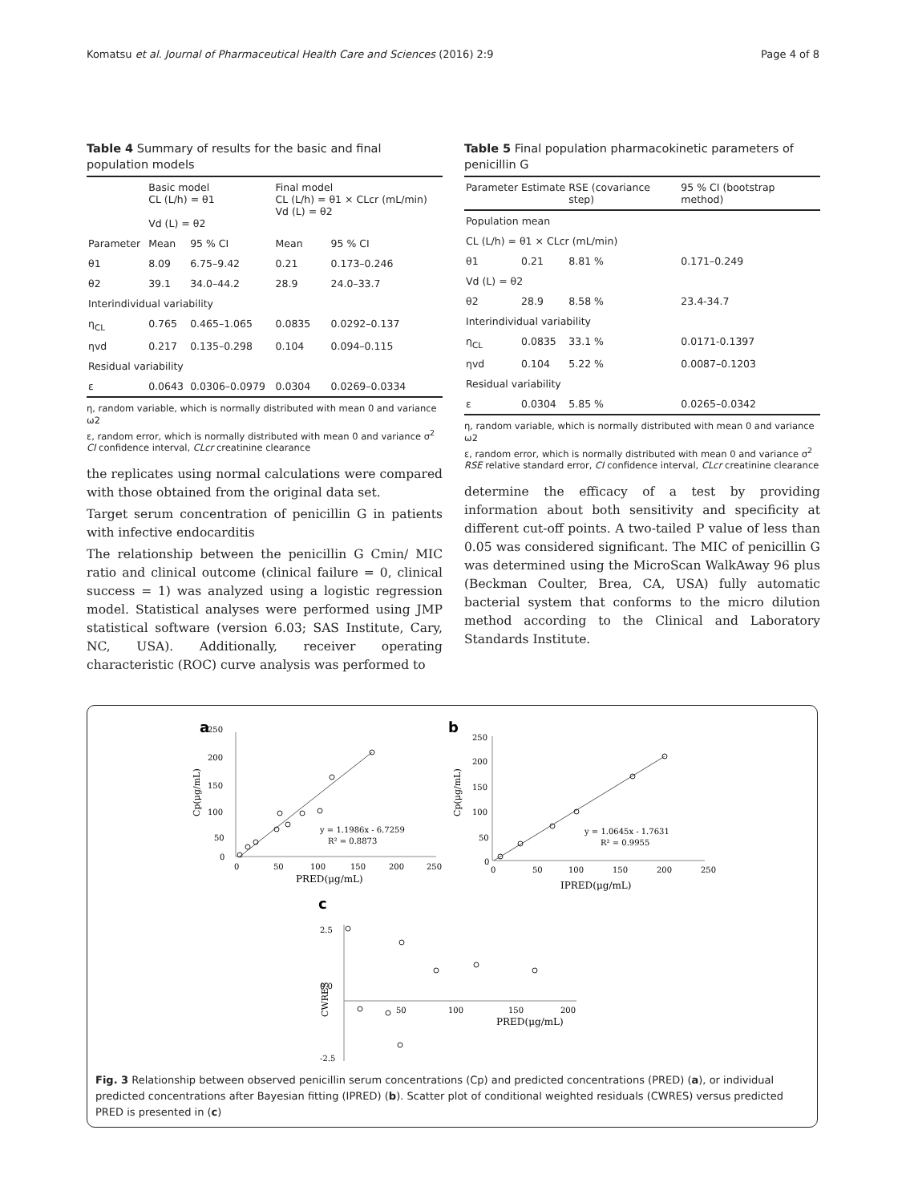Komatsu et al. Journal of Pharmaceutical Health Care and Sciences (2016) 2:9 Page 4 of 8
Table 4 Summary of results for the basic and final population models
| | Basic model CL (L/h) = θ1 Vd (L) = θ2 | | Final model CL (L/h) = θ1 × CLcr (mL/min) Vd (L) = θ2 | |
| Parameter | Mean | 95 % CI | Mean | 95 % CI |
| θ1 | 8.09 | 6.75–9.42 | 0.21 | 0.173–0.246 |
| θ2 | 39.1 | 34.0–44.2 | 28.9 | 24.0–33.7 |
| Interindividual variability | | | | |
| η<sub>CL</sub> | 0.765 | 0.465–1.065 | 0.0835 | 0.0292–0.137 |
| ηvd | 0.217 | 0.135–0.298 | 0.104 | 0.094–0.115 |
| Residual variability | | | | |
| ε | 0.0643 | 0.0306–0.0979 | 0.0304 | 0.0269–0.0334 |
η, random variable, which is normally distributed with mean 0 and variance ω2
ε, random error, which is normally distributed with mean 0 and variance σ<sup>2</sup>
CI confidence interval, CLcr creatinine clearance
the replicates using normal calculations were compared with those obtained from the original data set.
Target serum concentration of penicillin G in patients with infective endocarditis
The relationship between the penicillin G Cmin/ MIC ratio and clinical outcome (clinical failure = 0, clinical success = 1) was analyzed using a logistic regression model. Statistical analyses were performed using JMP statistical software (version 6.03; SAS Institute, Cary, NC, USA). Additionally, receiver operating characteristic (ROC) curve analysis was performed to
Table 5 Final population pharmacokinetic parameters of penicillin G
| Parameter | Estimate | RSE (covariance step) | 95 % CI (bootstrap method) |
| Population mean | | | |
| CL (L/h) = θ1 × CLcr (mL/min) | | | |
| θ1 | 0.21 | 8.81 % | 0.171–0.249 |
| Vd (L) = θ2 | | | |
| θ2 | 28.9 | 8.58 % | 23.4-34.7 |
| Interindividual variability | | | |
| η<sub>CL</sub> | 0.0835 | 33.1 % | 0.0171-0.1397 |
| ηvd | 0.104 | 5.22 % | 0.0087–0.1203 |
| Residual variability | | | |
| ε | 0.0304 | 5.85 % | 0.0265–0.0342 |
η, random variable, which is normally distributed with mean 0 and variance ω2
ε, random error, which is normally distributed with mean 0 and variance σ<sup>2</sup>
RSE relative standard error, CI confidence interval, CLcr creatinine clearance
determine the efficacy of a test by providing information about both sensitivity and specificity at different cut-off points. A two-tailed P value of less than 0.05 was considered significant. The MIC of penicillin G was determined using the MicroScan WalkAway 96 plus (Beckman Coulter, Brea, CA, USA) fully automatic bacterial system that conforms to the micro dilution method according to the Clinical and Laboratory Standards Institute.
a
250
200
150
100
50
0
0
50
100
150
200
250
PRED(μg/mL)
y = 1.1986x - 6.7259
R² = 0.8873
Cp(μg/mL)
b
250
200
150
100
50
0
0
50
100
150
200
250
IPRED(μg/mL)
y = 1.0645x - 1.7631
R² = 0.9955
Cp(μg/mL)
c
2.5
0.0
-2.5
50
100
150
200
PRED(μg/mL)
CWRES
Fig. 3 Relationship between observed penicillin serum concentrations (Cp) and predicted concentrations (PRED) (a), or individual predicted concentrations after Bayesian fitting (IPRED) (b). Scatter plot of conditional weighted residuals (CWRES) versus predicted PRED is presented in (c)